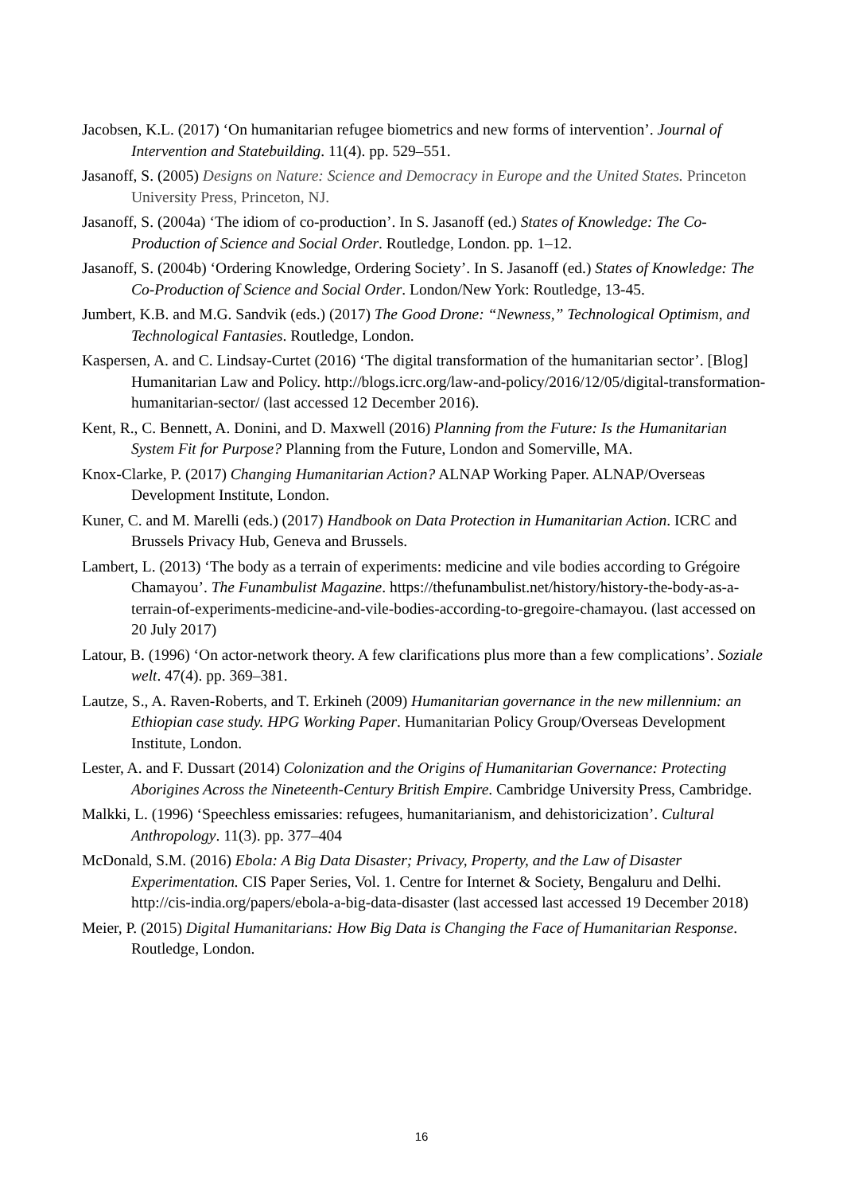Jacobsen, K.L. (2017) ‘On humanitarian refugee biometrics and new forms of intervention’. Journal of Intervention and Statebuilding. 11(4). pp. 529–551.
Jasanoff, S. (2005) Designs on Nature: Science and Democracy in Europe and the United States. Princeton University Press, Princeton, NJ.
Jasanoff, S. (2004a) ‘The idiom of co-production’. In S. Jasanoff (ed.) States of Knowledge: The Co-Production of Science and Social Order. Routledge, London. pp. 1–12.
Jasanoff, S. (2004b) ‘Ordering Knowledge, Ordering Society’. In S. Jasanoff (ed.) States of Knowledge: The Co-Production of Science and Social Order. London/New York: Routledge, 13-45.
Jumbert, K.B. and M.G. Sandvik (eds.) (2017) The Good Drone: “Newness,” Technological Optimism, and Technological Fantasies. Routledge, London.
Kaspersen, A. and C. Lindsay-Curtet (2016) ‘The digital transformation of the humanitarian sector’. [Blog] Humanitarian Law and Policy. http://blogs.icrc.org/law-and-policy/2016/12/05/digital-transformation-humanitarian-sector/ (last accessed 12 December 2016).
Kent, R., C. Bennett, A. Donini, and D. Maxwell (2016) Planning from the Future: Is the Humanitarian System Fit for Purpose? Planning from the Future, London and Somerville, MA.
Knox-Clarke, P. (2017) Changing Humanitarian Action? ALNAP Working Paper. ALNAP/Overseas Development Institute, London.
Kuner, C. and M. Marelli (eds.) (2017) Handbook on Data Protection in Humanitarian Action. ICRC and Brussels Privacy Hub, Geneva and Brussels.
Lambert, L. (2013) ‘The body as a terrain of experiments: medicine and vile bodies according to Grégoire Chamayou’. The Funambulist Magazine. https://thefunambulist.net/history/history-the-body-as-a-terrain-of-experiments-medicine-and-vile-bodies-according-to-gregoire-chamayou. (last accessed on 20 July 2017)
Latour, B. (1996) ‘On actor-network theory. A few clarifications plus more than a few complications’. Soziale welt. 47(4). pp. 369–381.
Lautze, S., A. Raven-Roberts, and T. Erkineh (2009) Humanitarian governance in the new millennium: an Ethiopian case study. HPG Working Paper. Humanitarian Policy Group/Overseas Development Institute, London.
Lester, A. and F. Dussart (2014) Colonization and the Origins of Humanitarian Governance: Protecting Aborigines Across the Nineteenth-Century British Empire. Cambridge University Press, Cambridge.
Malkki, L. (1996) ‘Speechless emissaries: refugees, humanitarianism, and dehistoricization’. Cultural Anthropology. 11(3). pp. 377–404
McDonald, S.M. (2016) Ebola: A Big Data Disaster; Privacy, Property, and the Law of Disaster Experimentation. CIS Paper Series, Vol. 1. Centre for Internet & Society, Bengaluru and Delhi. http://cis-india.org/papers/ebola-a-big-data-disaster (last accessed last accessed 19 December 2018)
Meier, P. (2015) Digital Humanitarians: How Big Data is Changing the Face of Humanitarian Response. Routledge, London.
16